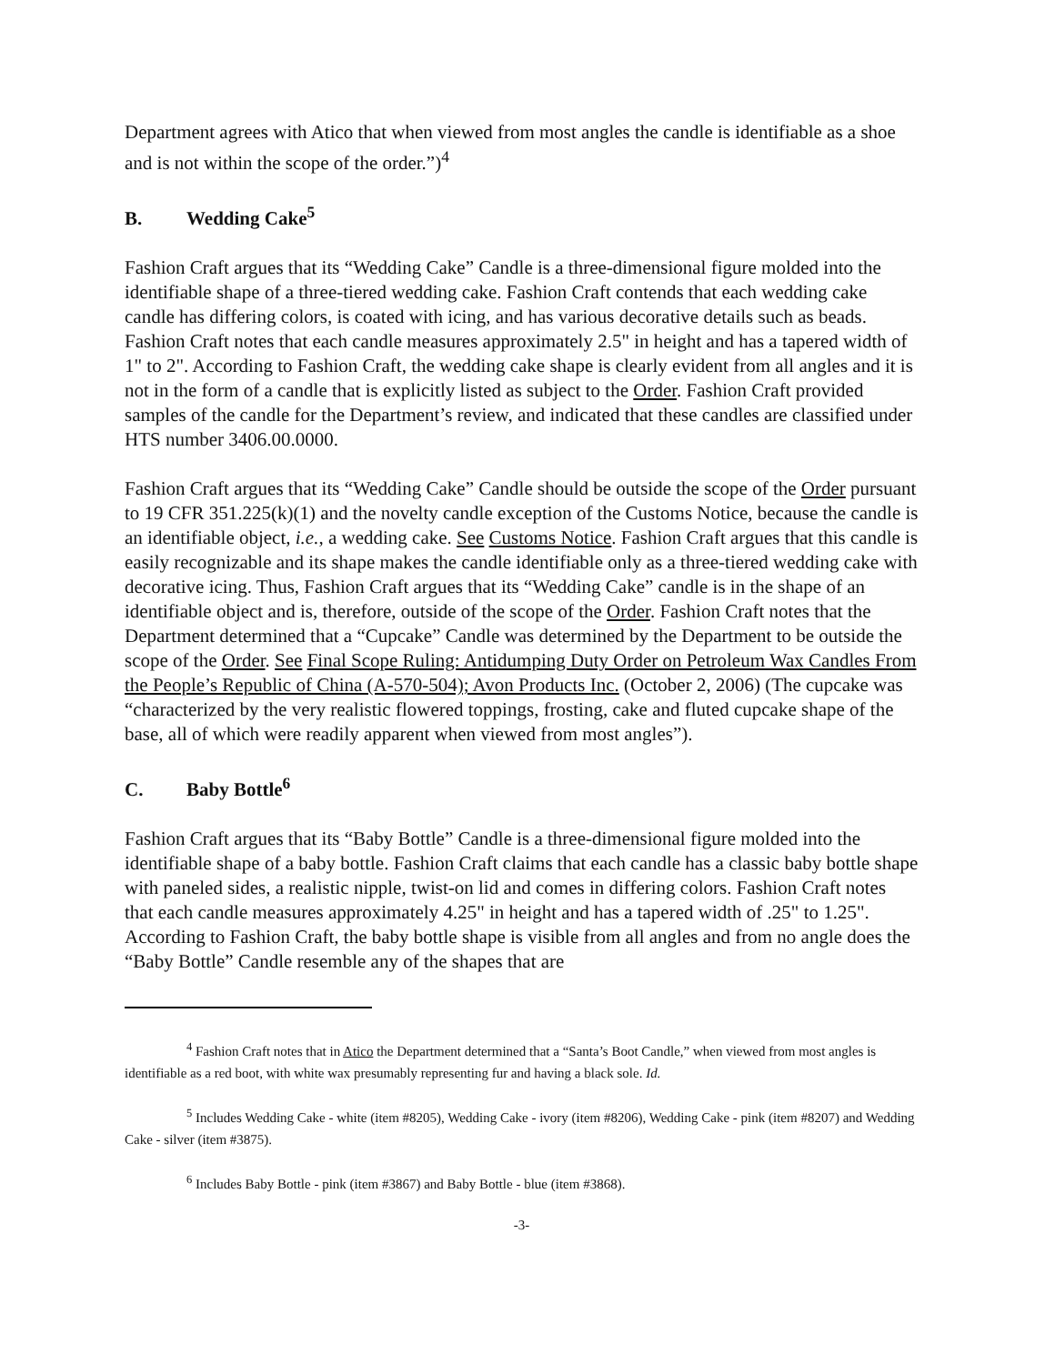Department agrees with Atico that when viewed from most angles the candle is identifiable as a shoe and is not within the scope of the order.”)<sup>4</sup>
B. Wedding Cake<sup>5</sup>
Fashion Craft argues that its “Wedding Cake” Candle is a three-dimensional figure molded into the identifiable shape of a three-tiered wedding cake. Fashion Craft contends that each wedding cake candle has differing colors, is coated with icing, and has various decorative details such as beads. Fashion Craft notes that each candle measures approximately 2.5" in height and has a tapered width of 1" to 2". According to Fashion Craft, the wedding cake shape is clearly evident from all angles and it is not in the form of a candle that is explicitly listed as subject to the Order. Fashion Craft provided samples of the candle for the Department’s review, and indicated that these candles are classified under HTS number 3406.00.0000.
Fashion Craft argues that its “Wedding Cake” Candle should be outside the scope of the Order pursuant to 19 CFR 351.225(k)(1) and the novelty candle exception of the Customs Notice, because the candle is an identifiable object, i.e., a wedding cake. See Customs Notice. Fashion Craft argues that this candle is easily recognizable and its shape makes the candle identifiable only as a three-tiered wedding cake with decorative icing. Thus, Fashion Craft argues that its “Wedding Cake” candle is in the shape of an identifiable object and is, therefore, outside of the scope of the Order. Fashion Craft notes that the Department determined that a “Cupcake” Candle was determined by the Department to be outside the scope of the Order. See Final Scope Ruling: Antidumping Duty Order on Petroleum Wax Candles From the People’s Republic of China (A-570-504); Avon Products Inc. (October 2, 2006) (The cupcake was “characterized by the very realistic flowered toppings, frosting, cake and fluted cupcake shape of the base, all of which were readily apparent when viewed from most angles”).
C. Baby Bottle<sup>6</sup>
Fashion Craft argues that its “Baby Bottle” Candle is a three-dimensional figure molded into the identifiable shape of a baby bottle. Fashion Craft claims that each candle has a classic baby bottle shape with paneled sides, a realistic nipple, twist-on lid and comes in differing colors. Fashion Craft notes that each candle measures approximately 4.25" in height and has a tapered width of .25" to 1.25". According to Fashion Craft, the baby bottle shape is visible from all angles and from no angle does the “Baby Bottle” Candle resemble any of the shapes that are
<sup>4</sup> Fashion Craft notes that in Atico the Department determined that a “Santa’s Boot Candle,” when viewed from most angles is identifiable as a red boot, with white wax presumably representing fur and having a black sole. Id.
<sup>5</sup> Includes Wedding Cake - white (item #8205), Wedding Cake - ivory (item #8206), Wedding Cake - pink (item #8207) and Wedding Cake - silver (item #3875).
<sup>6</sup> Includes Baby Bottle - pink (item #3867) and Baby Bottle - blue (item #3868).
-3-